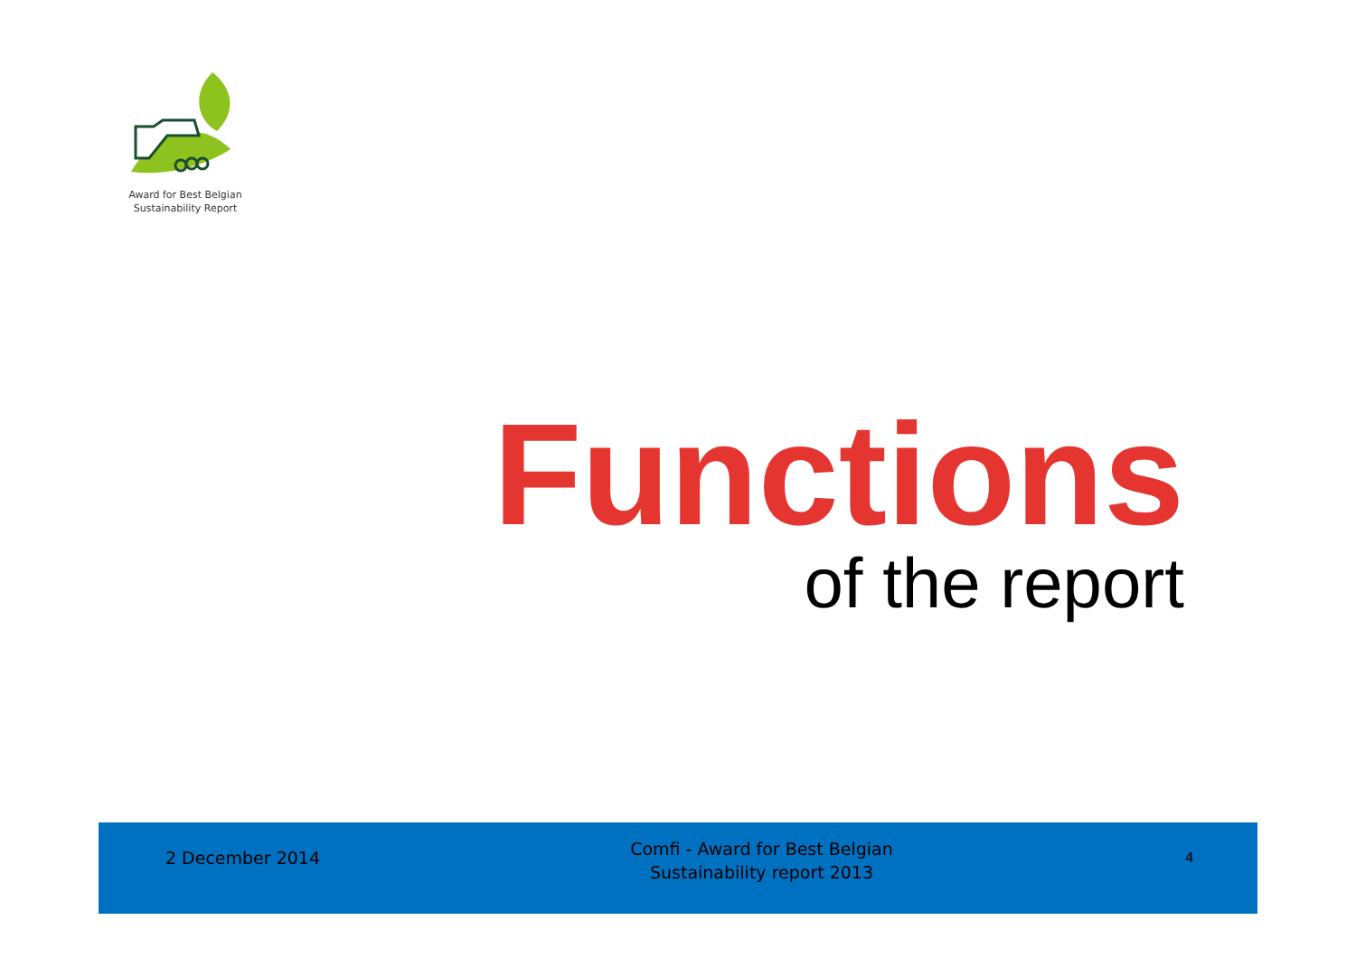Award for Best Belgian
Sustainability Report
Functions
of the report
2 December 2014
Comfi - Award for Best Belgian
Sustainability report 2013
4